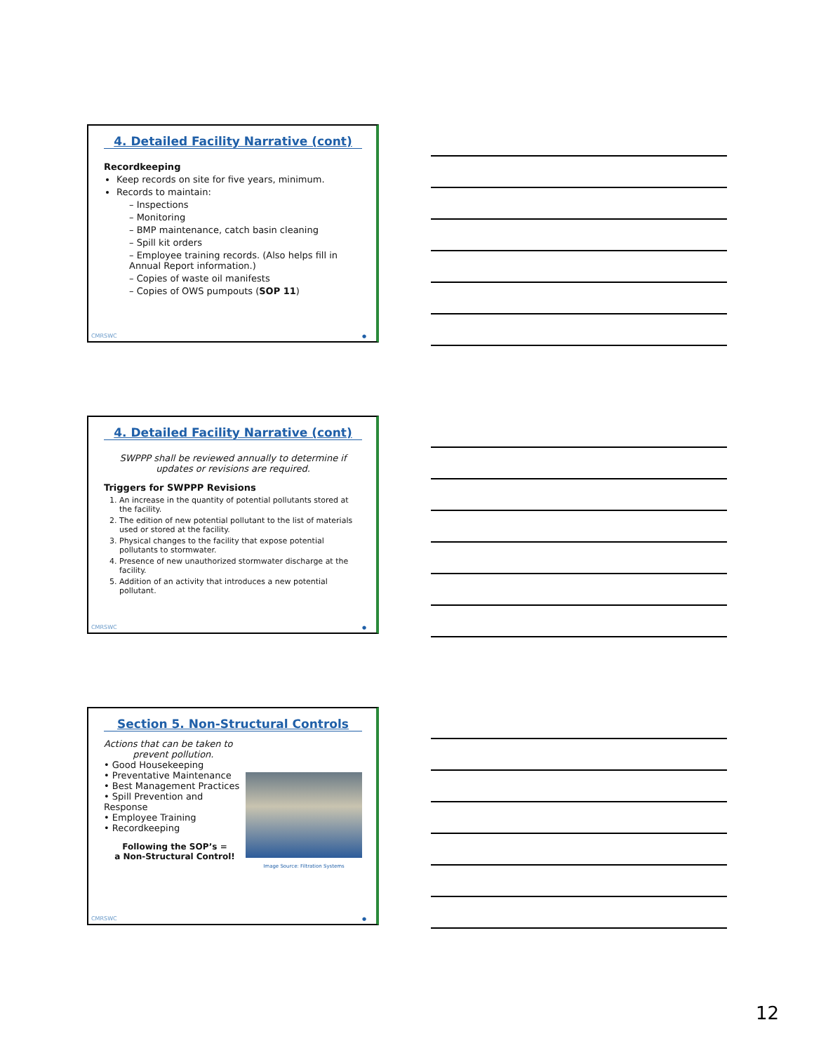4. Detailed Facility Narrative (cont)
Recordkeeping
Keep records on site for five years, minimum.
Records to maintain:
– Inspections
– Monitoring
– BMP maintenance, catch basin cleaning
– Spill kit orders
– Employee training records. (Also helps fill in Annual Report information.)
– Copies of waste oil manifests
– Copies of OWS pumpouts (SOP 11)
CMRSWC ●
4. Detailed Facility Narrative (cont)
SWPPP shall be reviewed annually to determine if updates or revisions are required.
Triggers for SWPPP Revisions
1. An increase in the quantity of potential pollutants stored at the facility.
2. The edition of new potential pollutant to the list of materials used or stored at the facility.
3. Physical changes to the facility that expose potential pollutants to stormwater.
4. Presence of new unauthorized stormwater discharge at the facility.
5. Addition of an activity that introduces a new potential pollutant.
CMRSWC ●
Section 5. Non-Structural Controls
Actions that can be taken to
prevent pollution.
• Good Housekeeping
• Preventative Maintenance
• Best Management Practices
• Spill Prevention and Response
• Employee Training
• Recordkeeping
Following the SOP’s =
a Non-Structural Control!
Image Source: Filtration Systems
CMRSWC ●
12